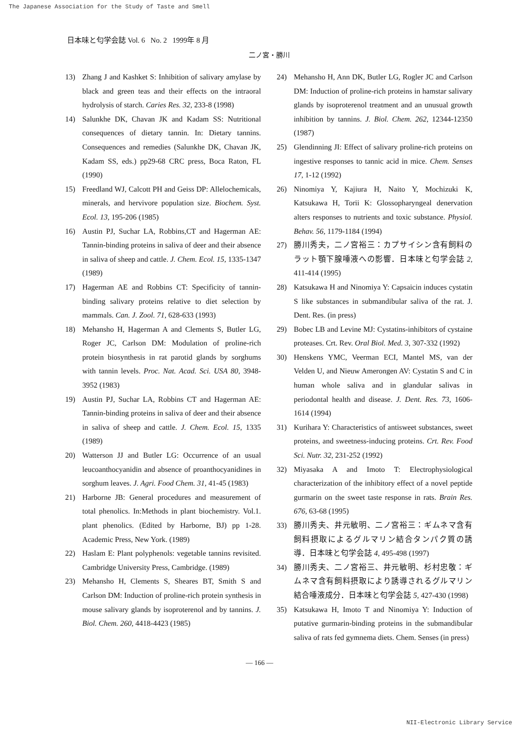The Japanese Association for the Study of Taste and Smell
日本味と匂学会誌 Vol. 6 No. 2 1999年 8 月
二ノ宮・勝川
13) Zhang J and Kashket S: Inhibition of salivary amylase by black and green teas and their effects on the intraoral hydrolysis of starch. Caries Res. 32, 233-8 (1998)
14) Salunkhe DK, Chavan JK and Kadam SS: Nutritional consequences of dietary tannin. In: Dietary tannins. Consequences and remedies (Salunkhe DK, Chavan JK, Kadam SS, eds.) pp29-68 CRC press, Boca Raton, FL (1990)
15) Freedland WJ, Calcott PH and Geiss DP: Allelochemicals, minerals, and hervivore population size. Biochem. Syst. Ecol. 13, 195-206 (1985)
16) Austin PJ, Suchar LA, Robbins,CT and Hagerman AE: Tannin-binding proteins in saliva of deer and their absence in saliva of sheep and cattle. J. Chem. Ecol. 15, 1335-1347 (1989)
17) Hagerman AE and Robbins CT: Specificity of tannin-binding salivary proteins relative to diet selection by mammals. Can. J. Zool. 71, 628-633 (1993)
18) Mehansho H, Hagerman A and Clements S, Butler LG, Roger JC, Carlson DM: Modulation of proline-rich protein biosynthesis in rat parotid glands by sorghums with tannin levels. Proc. Nat. Acad. Sci. USA 80, 3948-3952 (1983)
19) Austin PJ, Suchar LA, Robbins CT and Hagerman AE: Tannin-binding proteins in saliva of deer and their absence in saliva of sheep and cattle. J. Chem. Ecol. 15, 1335 (1989)
20) Watterson JJ and Butler LG: Occurrence of an usual leucoanthocyanidin and absence of proanthocyanidines in sorghum leaves. J. Agri. Food Chem. 31, 41-45 (1983)
21) Harborne JB: General procedures and measurement of total phenolics. In:Methods in plant biochemistry. Vol.1. plant phenolics. (Edited by Harborne, BJ) pp 1-28. Academic Press, New York. (1989)
22) Haslam E: Plant polyphenols: vegetable tannins revisited. Cambridge University Press, Cambridge. (1989)
23) Mehansho H, Clements S, Sheares BT, Smith S and Carlson DM: Induction of proline-rich protein synthesis in mouse salivary glands by isoproterenol and by tannins. J. Biol. Chem. 260, 4418-4423 (1985)
24) Mehansho H, Ann DK, Butler LG, Rogler JC and Carlson DM: Induction of proline-rich proteins in hamstar salivary glands by isoproterenol treatment and an unusual growth inhibition by tannins. J. Biol. Chem. 262, 12344-12350 (1987)
25) Glendinning JI: Effect of salivary proline-rich proteins on ingestive responses to tannic acid in mice. Chem. Senses 17, 1-12 (1992)
26) Ninomiya Y, Kajiura H, Naito Y, Mochizuki K, Katsukawa H, Torii K: Glossopharyngeal denervation alters responses to nutrients and toxic substance. Physiol. Behav. 56, 1179-1184 (1994)
27) 勝川秀夫，二ノ宮裕三：カプサイシン含有飼料のラット顎下腺唾液への影響．日本味と匂学会誌 2, 411-414 (1995)
28) Katsukawa H and Ninomiya Y: Capsaicin induces cystatin S like substances in submandibular saliva of the rat. J. Dent. Res. (in press)
29) Bobec LB and Levine MJ: Cystatins-inhibitors of cystaine proteases. Crt. Rev. Oral Biol. Med. 3, 307-332 (1992)
30) Henskens YMC, Veerman ECI, Mantel MS, van der Velden U, and Nieuw Amerongen AV: Cystatin S and C in human whole saliva and in glandular salivas in periodontal health and disease. J. Dent. Res. 73, 1606-1614 (1994)
31) Kurihara Y: Characteristics of antisweet substances, sweet proteins, and sweetness-inducing proteins. Crt. Rev. Food Sci. Nutr. 32, 231-252 (1992)
32) Miyasaka A and Imoto T: Electrophysiological characterization of the inhibitory effect of a novel peptide gurmarin on the sweet taste response in rats. Brain Res. 676, 63-68 (1995)
33) 勝川秀夫、井元敏明、二ノ宮裕三：ギムネマ含有飼料摂取によるグルマリン結合タンパク質の誘導．日本味と匂学会誌 4, 495-498 (1997)
34) 勝川秀夫、二ノ宮裕三、井元敏明、杉村忠敬：ギムネマ含有飼料摂取により誘導されるグルマリン結合唾液成分．日本味と匂学会誌 5, 427-430 (1998)
35) Katsukawa H, Imoto T and Ninomiya Y: Induction of putative gurmarin-binding proteins in the submandibular saliva of rats fed gymnema diets. Chem. Senses (in press)
— 166 —
NII-Electronic Library Service